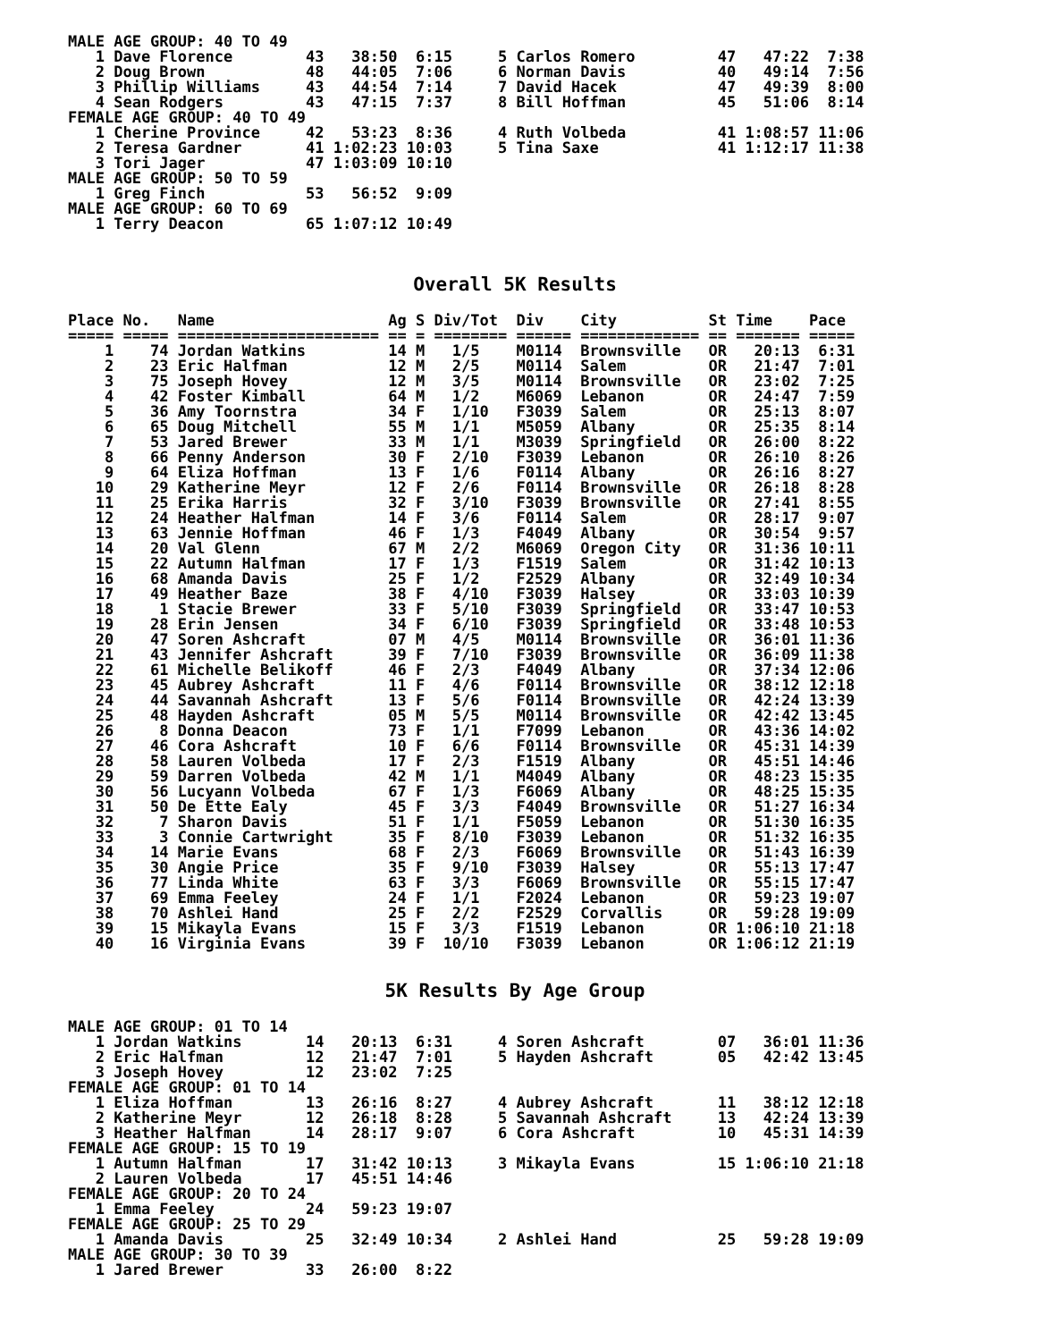MALE AGE GROUP: 40 TO 49
   1 Dave Florence        43   38:50  6:15     5 Carlos Romero         47   47:22  7:38
   2 Doug Brown           48   44:05  7:06     6 Norman Davis          40   49:14  7:56
   3 Phillip Williams     43   44:54  7:14     7 David Hacek           47   49:39  8:00
   4 Sean Rodgers         43   47:15  7:37     8 Bill Hoffman          45   51:06  8:14
FEMALE AGE GROUP: 40 TO 49
   1 Cherine Province     42   53:23  8:36     4 Ruth Volbeda          41 1:08:57 11:06
   2 Teresa Gardner       41 1:02:23 10:03     5 Tina Saxe             41 1:12:17 11:38
   3 Tori Jager           47 1:03:09 10:10
MALE AGE GROUP: 50 TO 59
   1 Greg Finch           53   56:52  9:09
MALE AGE GROUP: 60 TO 69
   1 Terry Deacon         65 1:07:12 10:49
Overall 5K Results
Place No.   Name                   Ag S Div/Tot  Div    City          St Time    Pace
===== ===== ====================== == = ======== ====== ============= == ======= =====
    1    74 Jordan Watkins         14 M   1/5    M0114  Brownsville   OR   20:13  6:31
    2    23 Eric Halfman           12 M   2/5    M0114  Salem         OR   21:47  7:01
    3    75 Joseph Hovey           12 M   3/5    M0114  Brownsville   OR   23:02  7:25
    4    42 Foster Kimball         64 M   1/2    M6069  Lebanon       OR   24:47  7:59
    5    36 Amy Toornstra          34 F   1/10   F3039  Salem         OR   25:13  8:07
    6    65 Doug Mitchell          55 M   1/1    M5059  Albany        OR   25:35  8:14
    7    53 Jared Brewer           33 M   1/1    M3039  Springfield   OR   26:00  8:22
    8    66 Penny Anderson         30 F   2/10   F3039  Lebanon       OR   26:10  8:26
    9    64 Eliza Hoffman          13 F   1/6    F0114  Albany        OR   26:16  8:27
   10    29 Katherine Meyr         12 F   2/6    F0114  Brownsville   OR   26:18  8:28
   11    25 Erika Harris           32 F   3/10   F3039  Brownsville   OR   27:41  8:55
   12    24 Heather Halfman        14 F   3/6    F0114  Salem         OR   28:17  9:07
   13    63 Jennie Hoffman         46 F   1/3    F4049  Albany        OR   30:54  9:57
   14    20 Val Glenn              67 M   2/2    M6069  Oregon City   OR   31:36 10:11
   15    22 Autumn Halfman         17 F   1/3    F1519  Salem         OR   31:42 10:13
   16    68 Amanda Davis           25 F   1/2    F2529  Albany        OR   32:49 10:34
   17    49 Heather Baze           38 F   4/10   F3039  Halsey        OR   33:03 10:39
   18     1 Stacie Brewer          33 F   5/10   F3039  Springfield   OR   33:47 10:53
   19    28 Erin Jensen            34 F   6/10   F3039  Springfield   OR   33:48 10:53
   20    47 Soren Ashcraft         07 M   4/5    M0114  Brownsville   OR   36:01 11:36
   21    43 Jennifer Ashcraft      39 F   7/10   F3039  Brownsville   OR   36:09 11:38
   22    61 Michelle Belikoff      46 F   2/3    F4049  Albany        OR   37:34 12:06
   23    45 Aubrey Ashcraft        11 F   4/6    F0114  Brownsville   OR   38:12 12:18
   24    44 Savannah Ashcraft      13 F   5/6    F0114  Brownsville   OR   42:24 13:39
   25    48 Hayden Ashcraft        05 M   5/5    M0114  Brownsville   OR   42:42 13:45
   26     8 Donna Deacon           73 F   1/1    F7099  Lebanon       OR   43:36 14:02
   27    46 Cora Ashcraft          10 F   6/6    F0114  Brownsville   OR   45:31 14:39
   28    58 Lauren Volbeda         17 F   2/3    F1519  Albany        OR   45:51 14:46
   29    59 Darren Volbeda         42 M   1/1    M4049  Albany        OR   48:23 15:35
   30    56 Lucyann Volbeda        67 F   1/3    F6069  Albany        OR   48:25 15:35
   31    50 De Ette Ealy           45 F   3/3    F4049  Brownsville   OR   51:27 16:34
   32     7 Sharon Davis           51 F   1/1    F5059  Lebanon       OR   51:30 16:35
   33     3 Connie Cartwright      35 F   8/10   F3039  Lebanon       OR   51:32 16:35
   34    14 Marie Evans            68 F   2/3    F6069  Brownsville   OR   51:43 16:39
   35    30 Angie Price            35 F   9/10   F3039  Halsey        OR   55:13 17:47
   36    77 Linda White            63 F   3/3    F6069  Brownsville   OR   55:15 17:47
   37    69 Emma Feeley            24 F   1/1    F2024  Lebanon       OR   59:23 19:07
   38    70 Ashlei Hand            25 F   2/2    F2529  Corvallis     OR   59:28 19:09
   39    15 Mikayla Evans          15 F   3/3    F1519  Lebanon       OR 1:06:10 21:18
   40    16 Virginia Evans         39 F  10/10   F3039  Lebanon       OR 1:06:12 21:19
5K Results By Age Group
MALE AGE GROUP: 01 TO 14
   1 Jordan Watkins       14   20:13  6:31     4 Soren Ashcraft        07   36:01 11:36
   2 Eric Halfman         12   21:47  7:01     5 Hayden Ashcraft       05   42:42 13:45
   3 Joseph Hovey         12   23:02  7:25
FEMALE AGE GROUP: 01 TO 14
   1 Eliza Hoffman        13   26:16  8:27     4 Aubrey Ashcraft       11   38:12 12:18
   2 Katherine Meyr       12   26:18  8:28     5 Savannah Ashcraft     13   42:24 13:39
   3 Heather Halfman      14   28:17  9:07     6 Cora Ashcraft         10   45:31 14:39
FEMALE AGE GROUP: 15 TO 19
   1 Autumn Halfman       17   31:42 10:13     3 Mikayla Evans         15 1:06:10 21:18
   2 Lauren Volbeda       17   45:51 14:46
FEMALE AGE GROUP: 20 TO 24
   1 Emma Feeley          24   59:23 19:07
FEMALE AGE GROUP: 25 TO 29
   1 Amanda Davis         25   32:49 10:34     2 Ashlei Hand           25   59:28 19:09
MALE AGE GROUP: 30 TO 39
   1 Jared Brewer         33   26:00  8:22